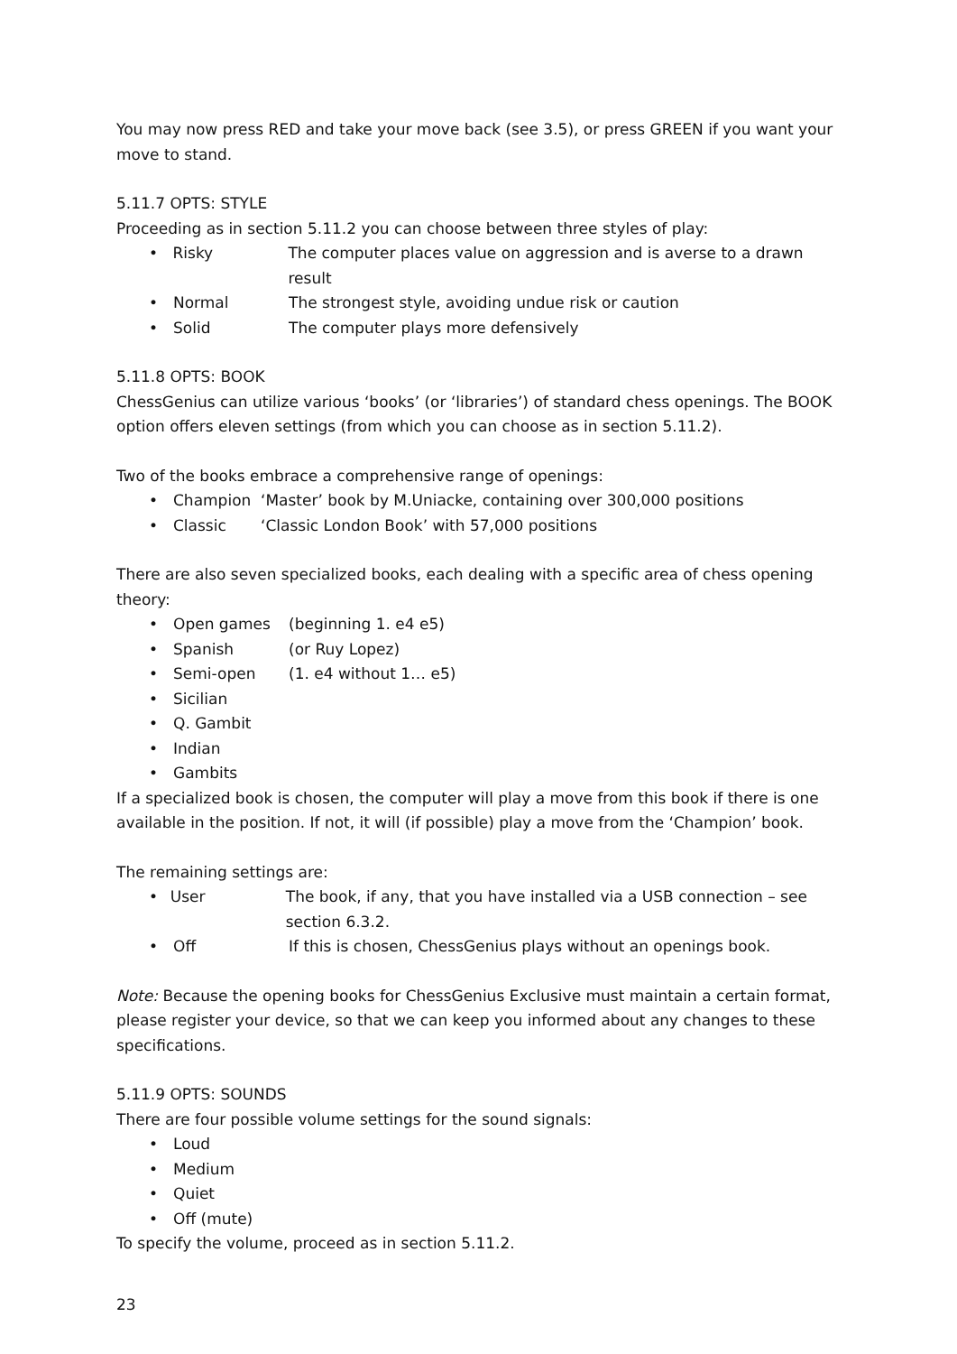You may now press RED and take your move back (see 3.5), or press GREEN if you want your move to stand.
5.11.7 OPTS: STYLE
Proceeding as in section 5.11.2 you can choose between three styles of play:
• Risky The computer places value on aggression and is averse to a drawn result
• Normal The strongest style, avoiding undue risk or caution
• Solid The computer plays more defensively
5.11.8 OPTS: BOOK
ChessGenius can utilize various ‘books’ (or ‘libraries’) of standard chess openings. The BOOK option offers eleven settings (from which you can choose as in section 5.11.2).
Two of the books embrace a comprehensive range of openings:
• Champion ‘Master’ book by M.Uniacke, containing over 300,000 positions
• Classic ‘Classic London Book’ with 57,000 positions
There are also seven specialized books, each dealing with a specific area of chess opening theory:
• Open games (beginning 1. e4 e5)
• Spanish (or Ruy Lopez)
• Semi-open (1. e4 without 1… e5)
• Sicilian
• Q. Gambit
• Indian
• Gambits
If a specialized book is chosen, the computer will play a move from this book if there is one available in the position. If not, it will (if possible) play a move from the ‘Champion’ book.
The remaining settings are:
• User The book, if any, that you have installed via a USB connection – see section 6.3.2.
• Off If this is chosen, ChessGenius plays without an openings book.
Note: Because the opening books for ChessGenius Exclusive must maintain a certain format, please register your device, so that we can keep you informed about any changes to these specifications.
5.11.9 OPTS: SOUNDS
There are four possible volume settings for the sound signals:
• Loud
• Medium
• Quiet
• Off (mute)
To specify the volume, proceed as in section 5.11.2.
23